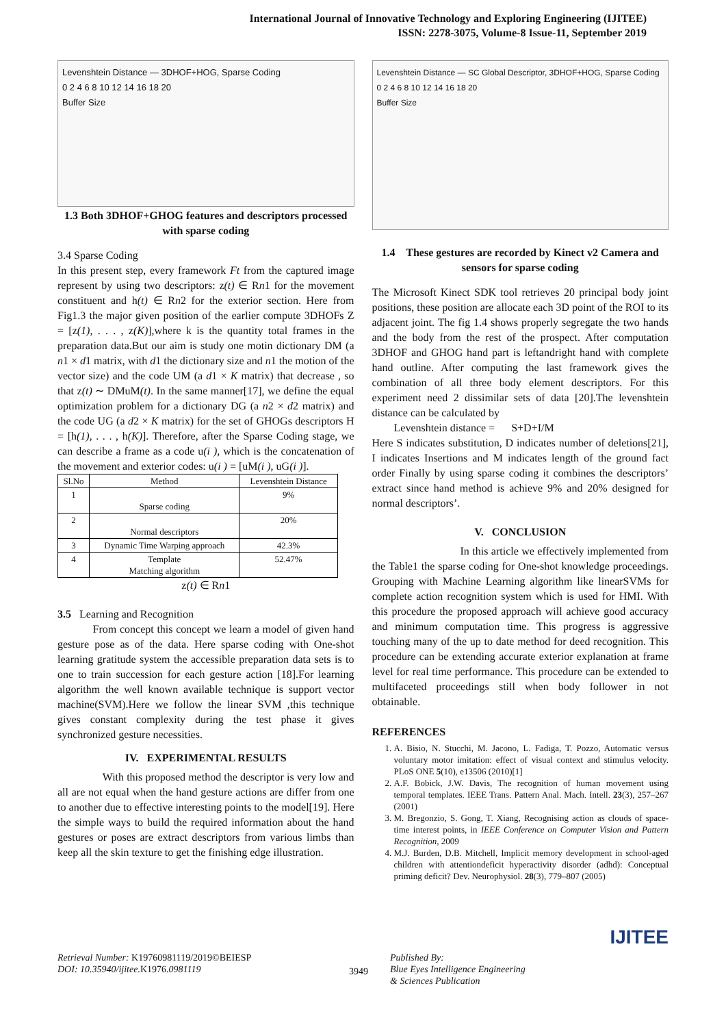International Journal of Innovative Technology and Exploring Engineering (IJITEE)
ISSN: 2278-3075, Volume-8 Issue-11, September 2019
Levenshtein Distance — 3DHOF+HOG, Sparse Coding
0 2 4 6 8 10 12 14 16 18 20
Buffer Size
1.3 Both 3DHOF+GHOG features and descriptors processed with sparse coding
3.4 Sparse Coding
In this present step, every framework Ft from the captured image represent by using two descriptors: z(t) ∈ Rn1 for the movement constituent and h(t) ∈ Rn2 for the exterior section. Here from Fig1.3 the major given position of the earlier compute 3DHOFs Z = [z(1), . . . , z(K)],where k is the quantity total frames in the preparation data.But our aim is study one motin dictionary DM (a n1 × d1 matrix, with d1 the dictionary size and n1 the motion of the vector size) and the code UM (a d1 × K matrix) that decrease , so that z(t) ∼ DMuM(t). In the same manner[17], we define the equal optimization problem for a dictionary DG (a n2 × d2 matrix) and the code UG (a d2 × K matrix) for the set of GHOGs descriptors H = [h(1), . . . , h(K)]. Therefore, after the Sparse Coding stage, we can describe a frame as a code u(i ), which is the concatenation of the movement and exterior codes: u(i ) = [uM(i ), uG(i )].
| Sl.No | Method | Levenshtein Distance |
| --- | --- | --- |
| 1 | Sparse coding | 9% |
| 2 | Normal descriptors | 20% |
| 3 | Dynamic Time Warping approach | 42.3% |
| 4 | Template Matching algorithm | 52.47% |
z(t) ∈ Rn1
3.5 Learning and Recognition
From concept this concept we learn a model of given hand gesture pose as of the data. Here sparse coding with One-shot learning gratitude system the accessible preparation data sets is to one to train succession for each gesture action [18].For learning algorithm the well known available technique is support vector machine(SVM).Here we follow the linear SVM ,this technique gives constant complexity during the test phase it gives synchronized gesture necessities.
IV. EXPERIMENTAL RESULTS
With this proposed method the descriptor is very low and all are not equal when the hand gesture actions are differ from one to another due to effective interesting points to the model[19]. Here the simple ways to build the required information about the hand gestures or poses are extract descriptors from various limbs than keep all the skin texture to get the finishing edge illustration.
Levenshtein Distance — SC Global Descriptor, 3DHOF+HOG, Sparse Coding
0 2 4 6 8 10 12 14 16 18 20
Buffer Size
1.4 These gestures are recorded by Kinect v2 Camera and sensors for sparse coding
The Microsoft Kinect SDK tool retrieves 20 principal body joint positions, these position are allocate each 3D point of the ROI to its adjacent joint. The fig 1.4 shows properly segregate the two hands and the body from the rest of the prospect. After computation 3DHOF and GHOG hand part is leftandright hand with complete hand outline. After computing the last framework gives the combination of all three body element descriptors. For this experiment need 2 dissimilar sets of data [20].The levenshtein distance can be calculated by
Levenshtein distance = S+D+I/M
Here S indicates substitution, D indicates number of deletions[21], I indicates Insertions and M indicates length of the ground fact order Finally by using sparse coding it combines the descriptors’ extract since hand method is achieve 9% and 20% designed for normal descriptors’.
V. CONCLUSION
In this article we effectively implemented from the Table1 the sparse coding for One-shot knowledge proceedings. Grouping with Machine Learning algorithm like linearSVMs for complete action recognition system which is used for HMI. With this procedure the proposed approach will achieve good accuracy and minimum computation time. This progress is aggressive touching many of the up to date method for deed recognition. This procedure can be extending accurate exterior explanation at frame level for real time performance. This procedure can be extended to multifaceted proceedings still when body follower in not obtainable.
REFERENCES
1. A. Bisio, N. Stucchi, M. Jacono, L. Fadiga, T. Pozzo, Automatic versus voluntary motor imitation: effect of visual context and stimulus velocity. PLoS ONE 5(10), e13506 (2010)[1]
2. A.F. Bobick, J.W. Davis, The recognition of human movement using temporal templates. IEEE Trans. Pattern Anal. Mach. Intell. 23(3), 257–267 (2001)
3. M. Bregonzio, S. Gong, T. Xiang, Recognising action as clouds of space-time interest points, in IEEE Conference on Computer Vision and Pattern Recognition, 2009
4. M.J. Burden, D.B. Mitchell, Implicit memory development in school-aged children with attentiondeficit hyperactivity disorder (adhd): Conceptual priming deficit? Dev. Neurophysiol. 28(3), 779–807 (2005)
IJITEE
Retrieval Number: K19760981119/2019©BEIESP
DOI: 10.35940/ijitee.K1976. 0981119
3949
Published By:
Blue Eyes Intelligence Engineering
& Sciences Publication